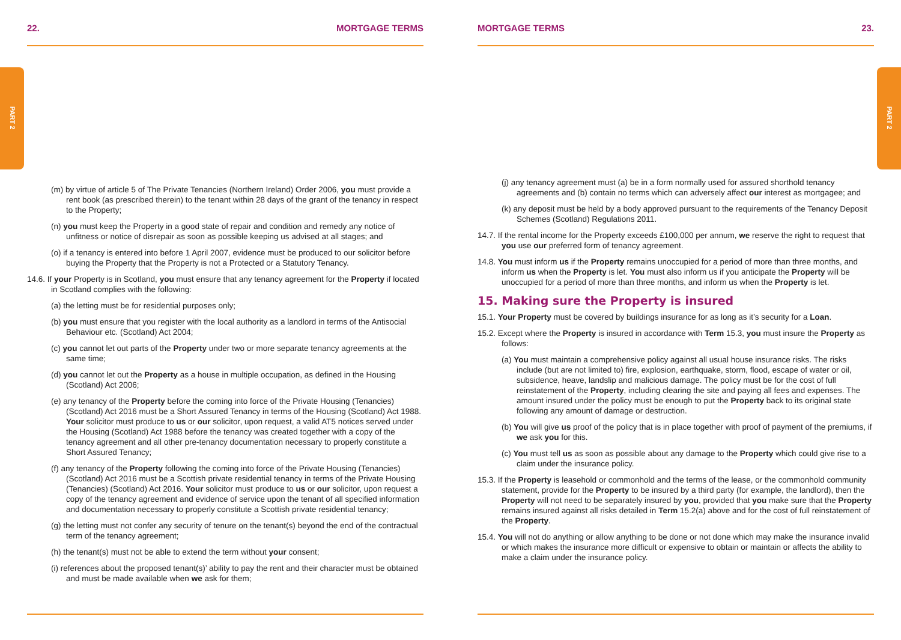PART 2 PART 2
22. MORTGAGE TERMS
(m) by virtue of article 5 of The Private Tenancies (Northern Ireland) Order 2006, you must provide a rent book (as prescribed therein) to the tenant within 28 days of the grant of the tenancy in respect to the Property;
(n) you must keep the Property in a good state of repair and condition and remedy any notice of unfitness or notice of disrepair as soon as possible keeping us advised at all stages; and
(o) if a tenancy is entered into before 1 April 2007, evidence must be produced to our solicitor before buying the Property that the Property is not a Protected or a Statutory Tenancy.
14.6. If your Property is in Scotland, you must ensure that any tenancy agreement for the Property if located in Scotland complies with the following:
(a) the letting must be for residential purposes only;
(b) you must ensure that you register with the local authority as a landlord in terms of the Antisocial Behaviour etc. (Scotland) Act 2004;
(c) you cannot let out parts of the Property under two or more separate tenancy agreements at the same time;
(d) you cannot let out the Property as a house in multiple occupation, as defined in the Housing (Scotland) Act 2006;
(e) any tenancy of the Property before the coming into force of the Private Housing (Tenancies) (Scotland) Act 2016 must be a Short Assured Tenancy in terms of the Housing (Scotland) Act 1988. Your solicitor must produce to us or our solicitor, upon request, a valid AT5 notices served under the Housing (Scotland) Act 1988 before the tenancy was created together with a copy of the tenancy agreement and all other pre-tenancy documentation necessary to properly constitute a Short Assured Tenancy;
(f) any tenancy of the Property following the coming into force of the Private Housing (Tenancies) (Scotland) Act 2016 must be a Scottish private residential tenancy in terms of the Private Housing (Tenancies) (Scotland) Act 2016. Your solicitor must produce to us or our solicitor, upon request a copy of the tenancy agreement and evidence of service upon the tenant of all specified information and documentation necessary to properly constitute a Scottish private residential tenancy;
(g) the letting must not confer any security of tenure on the tenant(s) beyond the end of the contractual term of the tenancy agreement;
(h) the tenant(s) must not be able to extend the term without your consent;
(i) references about the proposed tenant(s)’ ability to pay the rent and their character must be obtained and must be made available when we ask for them;
MORTGAGE TERMS 23.
(j) any tenancy agreement must (a) be in a form normally used for assured shorthold tenancy agreements and (b) contain no terms which can adversely affect our interest as mortgagee; and
(k) any deposit must be held by a body approved pursuant to the requirements of the Tenancy Deposit Schemes (Scotland) Regulations 2011.
14.7. If the rental income for the Property exceeds £100,000 per annum, we reserve the right to request that you use our preferred form of tenancy agreement.
14.8. You must inform us if the Property remains unoccupied for a period of more than three months, and inform us when the Property is let. You must also inform us if you anticipate the Property will be unoccupied for a period of more than three months, and inform us when the Property is let.
15. Making sure the Property is insured
15.1. Your Property must be covered by buildings insurance for as long as it’s security for a Loan.
15.2. Except where the Property is insured in accordance with Term 15.3, you must insure the Property as follows:
(a) You must maintain a comprehensive policy against all usual house insurance risks. The risks include (but are not limited to) fire, explosion, earthquake, storm, flood, escape of water or oil, subsidence, heave, landslip and malicious damage. The policy must be for the cost of full reinstatement of the Property, including clearing the site and paying all fees and expenses. The amount insured under the policy must be enough to put the Property back to its original state following any amount of damage or destruction.
(b) You will give us proof of the policy that is in place together with proof of payment of the premiums, if we ask you for this.
(c) You must tell us as soon as possible about any damage to the Property which could give rise to a claim under the insurance policy.
15.3. If the Property is leasehold or commonhold and the terms of the lease, or the commonhold community statement, provide for the Property to be insured by a third party (for example, the landlord), then the Property will not need to be separately insured by you, provided that you make sure that the Property remains insured against all risks detailed in Term 15.2(a) above and for the cost of full reinstatement of the Property.
15.4. You will not do anything or allow anything to be done or not done which may make the insurance invalid or which makes the insurance more difficult or expensive to obtain or maintain or affects the ability to make a claim under the insurance policy.